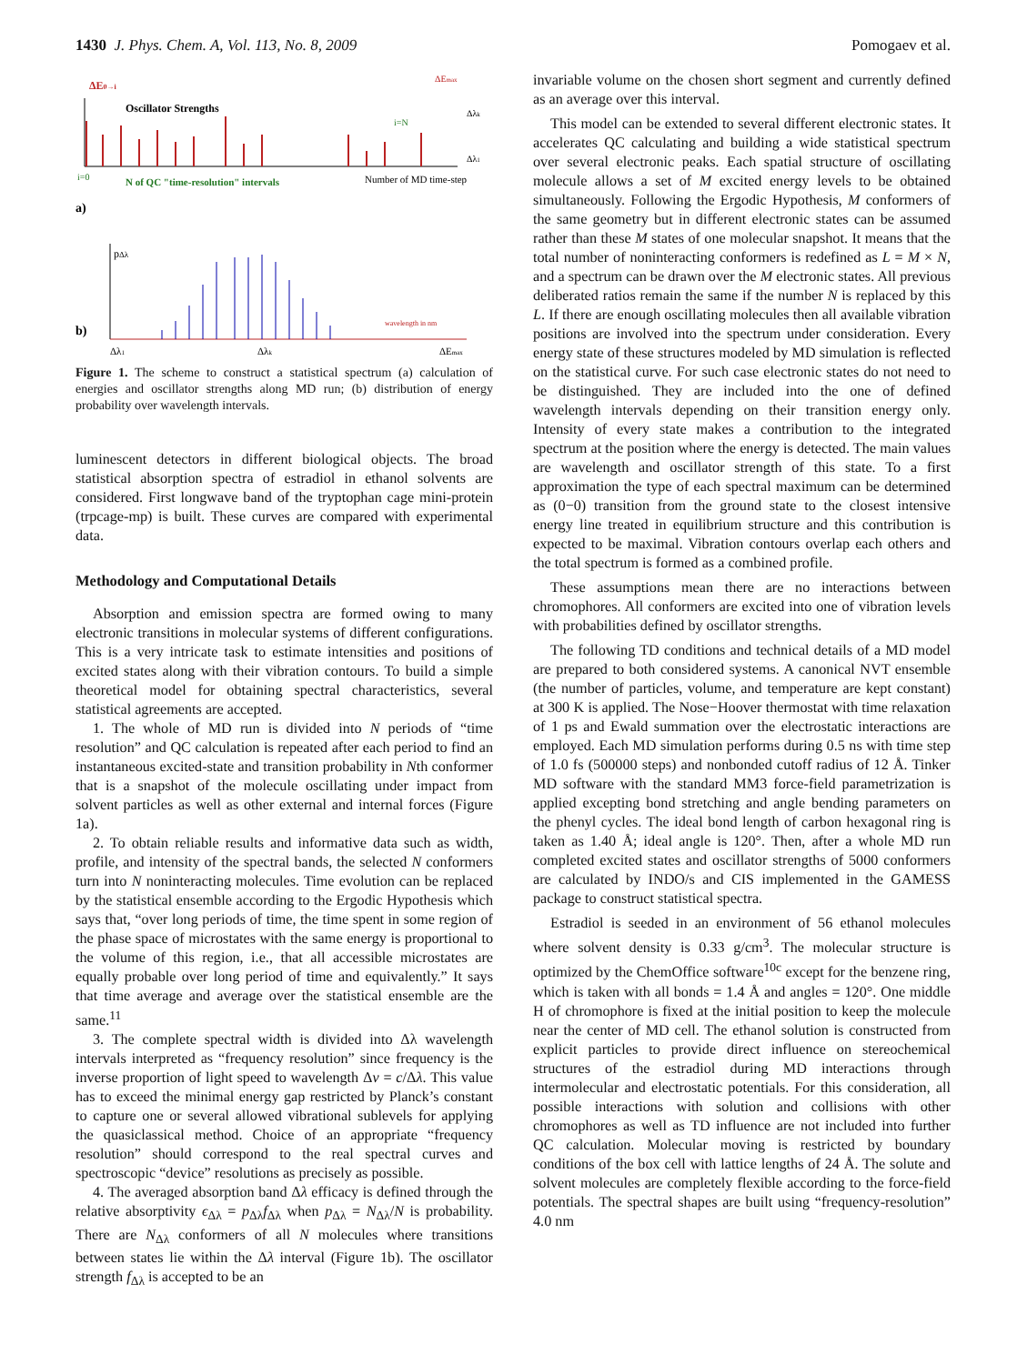1430 J. Phys. Chem. A, Vol. 113, No. 8, 2009 Pomogaev et al.
ΔE0→i
Oscillator Strengths
i=0
N of QC "time-resolution" intervals
Number of MD time-step
i=N
ΔEmax
Δλk
Δλ1
a)
pΔλ
b)
wavelength in nm
Δλ1
Δλk
ΔEmax
Figure 1. The scheme to construct a statistical spectrum (a) calculation of energies and oscillator strengths along MD run; (b) distribution of energy probability over wavelength intervals.
luminescent detectors in different biological objects. The broad statistical absorption spectra of estradiol in ethanol solvents are considered. First longwave band of the tryptophan cage mini-protein (trpcage-mp) is built. These curves are compared with experimental data.
Methodology and Computational Details
Absorption and emission spectra are formed owing to many electronic transitions in molecular systems of different configurations. This is a very intricate task to estimate intensities and positions of excited states along with their vibration contours. To build a simple theoretical model for obtaining spectral characteristics, several statistical agreements are accepted.
1. The whole of MD run is divided into N periods of “time resolution” and QC calculation is repeated after each period to find an instantaneous excited-state and transition probability in Nth conformer that is a snapshot of the molecule oscillating under impact from solvent particles as well as other external and internal forces (Figure 1a).
2. To obtain reliable results and informative data such as width, profile, and intensity of the spectral bands, the selected N conformers turn into N noninteracting molecules. Time evolution can be replaced by the statistical ensemble according to the Ergodic Hypothesis which says that, “over long periods of time, the time spent in some region of the phase space of microstates with the same energy is proportional to the volume of this region, i.e., that all accessible microstates are equally probable over long period of time and equivalently.” It says that time average and average over the statistical ensemble are the same.<sup>11</sup>
3. The complete spectral width is divided into Δλ wavelength intervals interpreted as “frequency resolution” since frequency is the inverse proportion of light speed to wavelength Δν = c/Δλ. This value has to exceed the minimal energy gap restricted by Planck’s constant to capture one or several allowed vibrational sublevels for applying the quasiclassical method. Choice of an appropriate “frequency resolution” should correspond to the real spectral curves and spectroscopic “device” resolutions as precisely as possible.
4. The averaged absorption band Δλ efficacy is defined through the relative absorptivity ϵ<sub>Δλ</sub> = p<sub>Δλ</sub>f<sub>Δλ</sub> when p<sub>Δλ</sub> = N<sub>Δλ</sub>/N is probability. There are N<sub>Δλ</sub> conformers of all N molecules where transitions between states lie within the Δλ interval (Figure 1b). The oscillator strength f<sub>Δλ</sub> is accepted to be an
invariable volume on the chosen short segment and currently defined as an average over this interval.
This model can be extended to several different electronic states. It accelerates QC calculating and building a wide statistical spectrum over several electronic peaks. Each spatial structure of oscillating molecule allows a set of M excited energy levels to be obtained simultaneously. Following the Ergodic Hypothesis, M conformers of the same geometry but in different electronic states can be assumed rather than these M states of one molecular snapshot. It means that the total number of noninteracting conformers is redefined as L = M × N, and a spectrum can be drawn over the M electronic states. All previous deliberated ratios remain the same if the number N is replaced by this L. If there are enough oscillating molecules then all available vibration positions are involved into the spectrum under consideration. Every energy state of these structures modeled by MD simulation is reflected on the statistical curve. For such case electronic states do not need to be distinguished. They are included into the one of defined wavelength intervals depending on their transition energy only. Intensity of every state makes a contribution to the integrated spectrum at the position where the energy is detected. The main values are wavelength and oscillator strength of this state. To a first approximation the type of each spectral maximum can be determined as (0−0) transition from the ground state to the closest intensive energy line treated in equilibrium structure and this contribution is expected to be maximal. Vibration contours overlap each others and the total spectrum is formed as a combined profile.
These assumptions mean there are no interactions between chromophores. All conformers are excited into one of vibration levels with probabilities defined by oscillator strengths.
The following TD conditions and technical details of a MD model are prepared to both considered systems. A canonical NVT ensemble (the number of particles, volume, and temperature are kept constant) at 300 K is applied. The Nose−Hoover thermostat with time relaxation of 1 ps and Ewald summation over the electrostatic interactions are employed. Each MD simulation performs during 0.5 ns with time step of 1.0 fs (500000 steps) and nonbonded cutoff radius of 12 Å. Tinker MD software with the standard MM3 force-field parametrization is applied excepting bond stretching and angle bending parameters on the phenyl cycles. The ideal bond length of carbon hexagonal ring is taken as 1.40 Å; ideal angle is 120°. Then, after a whole MD run completed excited states and oscillator strengths of 5000 conformers are calculated by INDO/s and CIS implemented in the GAMESS package to construct statistical spectra.
Estradiol is seeded in an environment of 56 ethanol molecules where solvent density is 0.33 g/cm<sup>3</sup>. The molecular structure is optimized by the ChemOffice software<sup>10c</sup> except for the benzene ring, which is taken with all bonds = 1.4 Å and angles = 120°. One middle H of chromophore is fixed at the initial position to keep the molecule near the center of MD cell. The ethanol solution is constructed from explicit particles to provide direct influence on stereochemical structures of the estradiol during MD interactions through intermolecular and electrostatic potentials. For this consideration, all possible interactions with solution and collisions with other chromophores as well as TD influence are not included into further QC calculation. Molecular moving is restricted by boundary conditions of the box cell with lattice lengths of 24 Å. The solute and solvent molecules are completely flexible according to the force-field potentials. The spectral shapes are built using “frequency-resolution” 4.0 nm